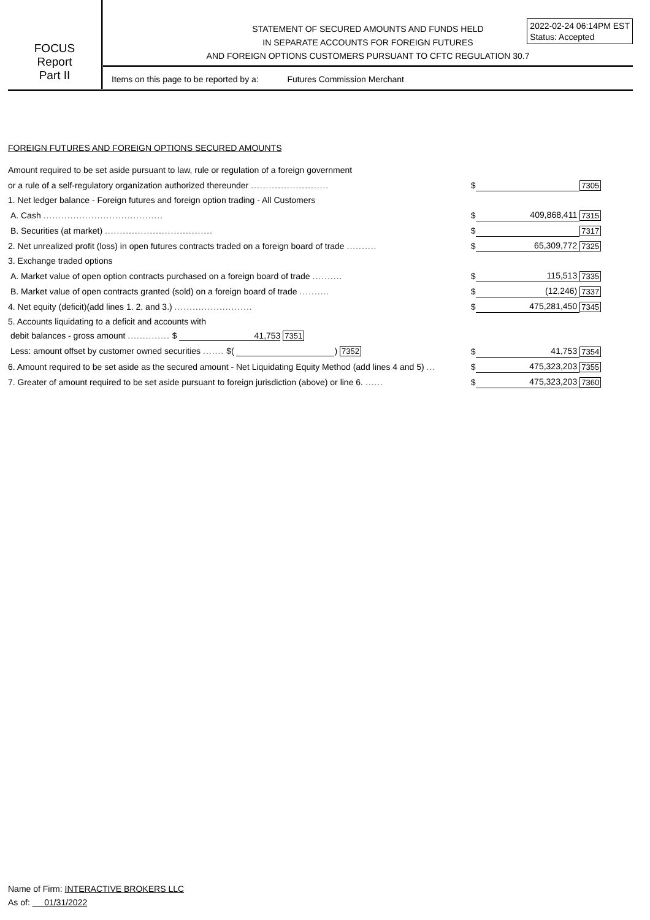FOCUS
Report
Part II
STATEMENT OF SECURED AMOUNTS AND FUNDS HELD
IN SEPARATE ACCOUNTS FOR FOREIGN FUTURES
AND FOREIGN OPTIONS CUSTOMERS PURSUANT TO CFTC REGULATION 30.7
2022-02-24 06:14PM EST
Status: Accepted
Items on this page to be reported by a: Futures Commission Merchant
FOREIGN FUTURES AND FOREIGN OPTIONS SECURED AMOUNTS
| Amount required to be set aside pursuant to law, rule or regulation of a foreign government | | | |
| or a rule of a self-regulatory organization authorized thereunder .......................... | $ | | 7305 |
| 1. Net ledger balance - Foreign futures and foreign option trading - All Customers | | | |
| A. Cash ........................................ | $ | 409,868,411 | 7315 |
| B. Securities (at market) .................................... | $ | | 7317 |
| 2. Net unrealized profit (loss) in open futures contracts traded on a foreign board of trade .......... | $ | 65,309,772 | 7325 |
| 3. Exchange traded options | | | |
| A. Market value of open option contracts purchased on a foreign board of trade .......... | $ | 115,513 | 7335 |
| B. Market value of open contracts granted (sold) on a foreign board of trade .......... | $ | (12,246) | 7337 |
| 4. Net equity (deficit)(add lines 1. 2. and 3.) .......................... | $ | 475,281,450 | 7345 |
| 5. Accounts liquidating to a deficit and accounts with | | | |
| debit balances - gross amount .............. $ 41,753 7351 | | | |
| Less: amount offset by customer owned securities ....... $( ) 7352 | $ | 41,753 | 7354 |
| 6. Amount required to be set aside as the secured amount - Net Liquidating Equity Method (add lines 4 and 5) ... | $ | 475,323,203 | 7355 |
| 7. Greater of amount required to be set aside pursuant to foreign jurisdiction (above) or line 6. ...... | $ | 475,323,203 | 7360 |
Name of Firm: INTERACTIVE BROKERS LLC
As of: 01/31/2022